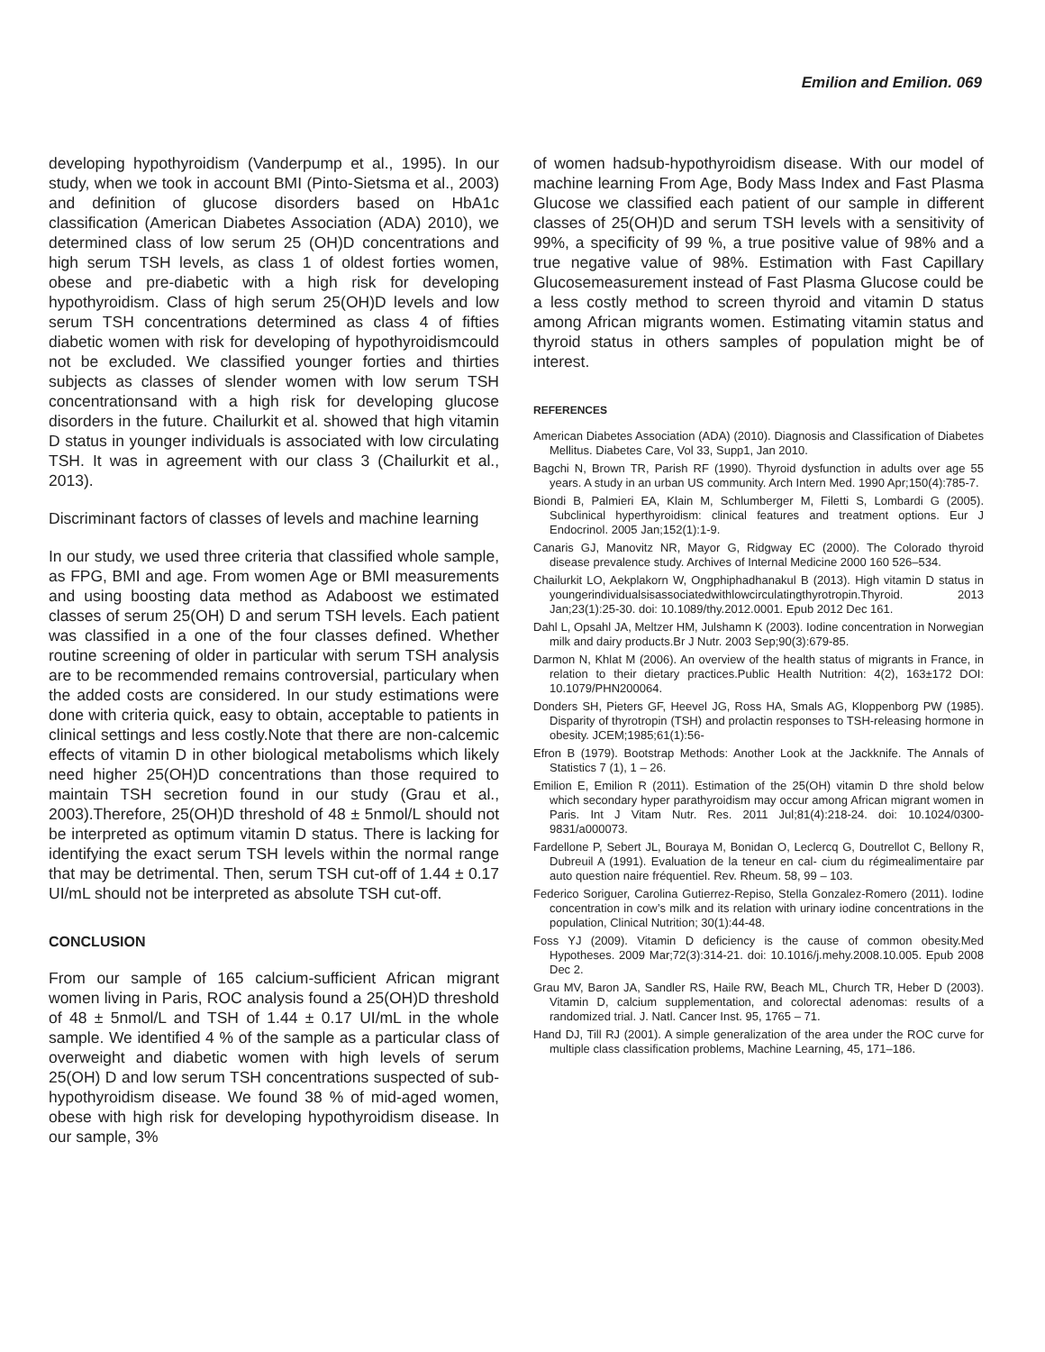Emilion and Emilion. 069
developing hypothyroidism (Vanderpump et al., 1995). In our study, when we took in account BMI (Pinto-Sietsma et al., 2003) and definition of glucose disorders based on HbA1c classification (American Diabetes Association (ADA) 2010), we determined class of low serum 25 (OH)D concentrations and high serum TSH levels, as class 1 of oldest forties women, obese and pre-diabetic with a high risk for developing hypothyroidism. Class of high serum 25(OH)D levels and low serum TSH concentrations determined as class 4 of fifties diabetic women with risk for developing of hypothyroidismcould not be excluded. We classified younger forties and thirties subjects as classes of slender women with low serum TSH concentrationsand with a high risk for developing glucose disorders in the future. Chailurkit et al. showed that high vitamin D status in younger individuals is associated with low circulating TSH. It was in agreement with our class 3 (Chailurkit et al., 2013).
Discriminant factors of classes of levels and machine learning
In our study, we used three criteria that classified whole sample, as FPG, BMI and age. From women Age or BMI measurements and using boosting data method as Adaboost we estimated classes of serum 25(OH) D and serum TSH levels. Each patient was classified in a one of the four classes defined. Whether routine screening of older in particular with serum TSH analysis are to be recommended remains controversial, particulary when the added costs are considered. In our study estimations were done with criteria quick, easy to obtain, acceptable to patients in clinical settings and less costly.Note that there are non-calcemic effects of vitamin D in other biological metabolisms which likely need higher 25(OH)D concentrations than those required to maintain TSH secretion found in our study (Grau et al., 2003).Therefore, 25(OH)D threshold of 48 ± 5nmol/L should not be interpreted as optimum vitamin D status. There is lacking for identifying the exact serum TSH levels within the normal range that may be detrimental. Then, serum TSH cut-off of 1.44 ± 0.17 UI/mL should not be interpreted as absolute TSH cut-off.
CONCLUSION
From our sample of 165 calcium-sufficient African migrant women living in Paris, ROC analysis found a 25(OH)D threshold of 48 ± 5nmol/L and TSH of 1.44 ± 0.17 UI/mL in the whole sample. We identified 4 % of the sample as a particular class of overweight and diabetic women with high levels of serum 25(OH) D and low serum TSH concentrations suspected of sub-hypothyroidism disease. We found 38 % of mid-aged women, obese with high risk for developing hypothyroidism disease. In our sample, 3%
of women hadsub-hypothyroidism disease. With our model of machine learning From Age, Body Mass Index and Fast Plasma Glucose we classified each patient of our sample in different classes of 25(OH)D and serum TSH levels with a sensitivity of 99%, a specificity of 99 %, a true positive value of 98% and a true negative value of 98%. Estimation with Fast Capillary Glucosemeasurement instead of Fast Plasma Glucose could be a less costly method to screen thyroid and vitamin D status among African migrants women. Estimating vitamin status and thyroid status in others samples of population might be of interest.
REFERENCES
American Diabetes Association (ADA) (2010). Diagnosis and Classification of Diabetes Mellitus. Diabetes Care, Vol 33, Supp1, Jan 2010.
Bagchi N, Brown TR, Parish RF (1990). Thyroid dysfunction in adults over age 55 years. A study in an urban US community. Arch Intern Med. 1990 Apr;150(4):785-7.
Biondi B, Palmieri EA, Klain M, Schlumberger M, Filetti S, Lombardi G (2005). Subclinical hyperthyroidism: clinical features and treatment options. Eur J Endocrinol. 2005 Jan;152(1):1-9.
Canaris GJ, Manovitz NR, Mayor G, Ridgway EC (2000). The Colorado thyroid disease prevalence study. Archives of Internal Medicine 2000 160 526–534.
Chailurkit LO, Aekplakorn W, Ongphiphadhanakul B (2013). High vitamin D status in youngerindividualsisassociatedwithlowcirculatingthyrotropin.Thyroid. 2013 Jan;23(1):25-30. doi: 10.1089/thy.2012.0001. Epub 2012 Dec 161.
Dahl L, Opsahl JA, Meltzer HM, Julshamn K (2003). Iodine concentration in Norwegian milk and dairy products.Br J Nutr. 2003 Sep;90(3):679-85.
Darmon N, Khlat M (2006). An overview of the health status of migrants in France, in relation to their dietary practices.Public Health Nutrition: 4(2), 163±172 DOI: 10.1079/PHN200064.
Donders SH, Pieters GF, Heevel JG, Ross HA, Smals AG, Kloppenborg PW (1985). Disparity of thyrotropin (TSH) and prolactin responses to TSH-releasing hormone in obesity. JCEM;1985;61(1):56-
Efron B (1979). Bootstrap Methods: Another Look at the Jackknife. The Annals of Statistics 7 (1), 1 – 26.
Emilion E, Emilion R (2011). Estimation of the 25(OH) vitamin D thre shold below which secondary hyper parathyroidism may occur among African migrant women in Paris. Int J Vitam Nutr. Res. 2011 Jul;81(4):218-24. doi: 10.1024/0300-9831/a000073.
Fardellone P, Sebert JL, Bouraya M, Bonidan O, Leclercq G, Doutrellot C, Bellony R, Dubreuil A (1991). Evaluation de la teneur en cal- cium du régimealimentaire par auto question naire fréquentiel. Rev. Rheum. 58, 99 – 103.
Federico Soriguer, Carolina Gutierrez-Repiso, Stella Gonzalez-Romero (2011). Iodine concentration in cow’s milk and its relation with urinary iodine concentrations in the population, Clinical Nutrition; 30(1):44-48.
Foss YJ (2009). Vitamin D deficiency is the cause of common obesity.Med Hypotheses. 2009 Mar;72(3):314-21. doi: 10.1016/j.mehy.2008.10.005. Epub 2008 Dec 2.
Grau MV, Baron JA, Sandler RS, Haile RW, Beach ML, Church TR, Heber D (2003). Vitamin D, calcium supplementation, and colorectal adenomas: results of a randomized trial. J. Natl. Cancer Inst. 95, 1765 – 71.
Hand DJ, Till RJ (2001). A simple generalization of the area under the ROC curve for multiple class classification problems, Machine Learning, 45, 171–186.